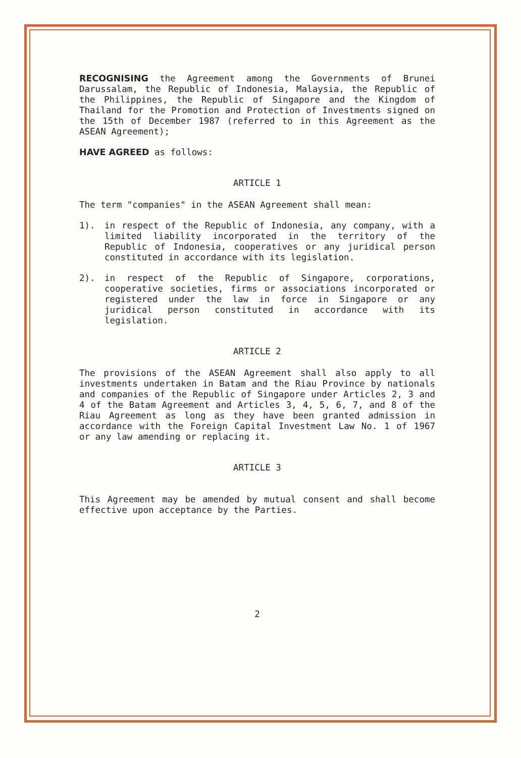RECOGNISING the Agreement among the Governments of Brunei Darussalam, the Republic of Indonesia, Malaysia, the Republic of the Philippines, the Republic of Singapore and the Kingdom of Thailand for the Promotion and Protection of Investments signed on the 15th of December 1987 (referred to in this Agreement as the ASEAN Agreement);
HAVE AGREED as follows:
ARTICLE 1
The term "companies" in the ASEAN Agreement shall mean:
1). in respect of the Republic of Indonesia, any company, with a limited liability incorporated in the territory of the Republic of Indonesia, cooperatives or any juridical person constituted in accordance with its legislation.
2). in respect of the Republic of Singapore, corporations, cooperative societies, firms or associations incorporated or registered under the law in force in Singapore or any juridical person constituted in accordance with its legislation.
ARTICLE 2
The provisions of the ASEAN Agreement shall also apply to all investments undertaken in Batam and the Riau Province by nationals and companies of the Republic of Singapore under Articles 2, 3 and 4 of the Batam Agreement and Articles 3, 4, 5, 6, 7, and 8 of the Riau Agreement as long as they have been granted admission in accordance with the Foreign Capital Investment Law No. 1 of 1967 or any law amending or replacing it.
ARTICLE 3
This Agreement may be amended by mutual consent and shall become effective upon acceptance by the Parties.
2